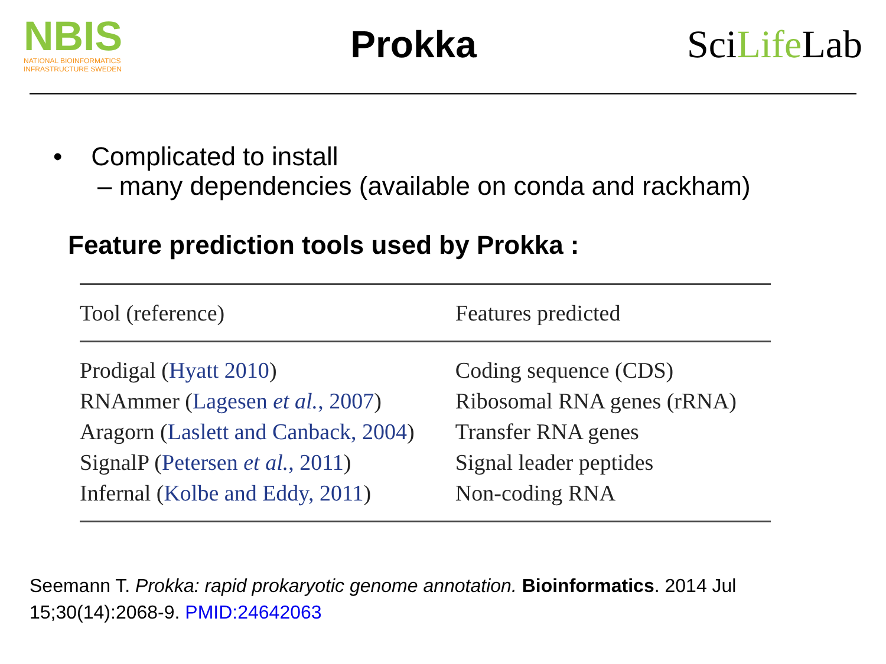NBIS
NATIONAL BIOINFORMATICS INFRASTRUCTURE SWEDEN
Prokka
SciLife Lab
• Complicated to install
– many dependencies (available on conda and rackham)
Feature prediction tools used by Prokka :
| Tool (reference) | Features predicted |
| --- | --- |
| Prodigal ( Hyatt 2010 ) | Coding sequence (CDS) |
| RNAmmer ( Lagesen et al. , 2007 ) | Ribosomal RNA genes (rRNA) |
| Aragorn ( Laslett and Canback, 2004 ) | Transfer RNA genes |
| SignalP ( Petersen et al. , 2011 ) | Signal leader peptides |
| Infernal ( Kolbe and Eddy, 2011 ) | Non-coding RNA |
Seemann T. Prokka: rapid prokaryotic genome annotation. Bioinformatics. 2014 Jul 15;30(14):2068-9. PMID:24642063